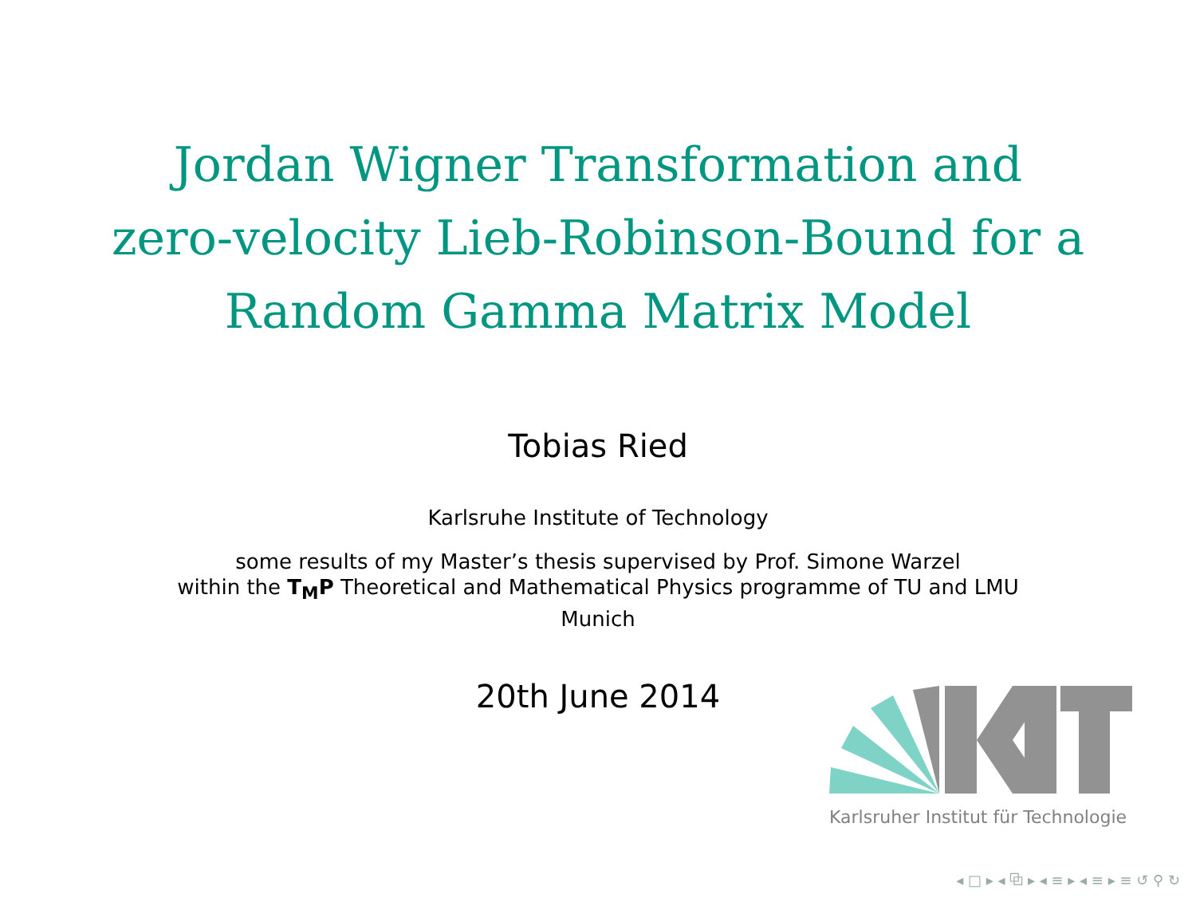Jordan Wigner Transformation and
zero-velocity Lieb-Robinson-Bound for a
Random Gamma Matrix Model
Tobias Ried
Karlsruhe Institute of Technology
some results of my Master’s thesis supervised by Prof. Simone Warzel
within the T<sub>M</sub>P Theoretical and Mathematical Physics programme of TU and LMU Munich
20th June 2014
Karlsruher Institut für Technologie
◂ □ ▸ ◂ ⧉ ▸ ◂ ≡ ▸ ◂ ≡ ▸ ≡ ↺ ⚲ ↻